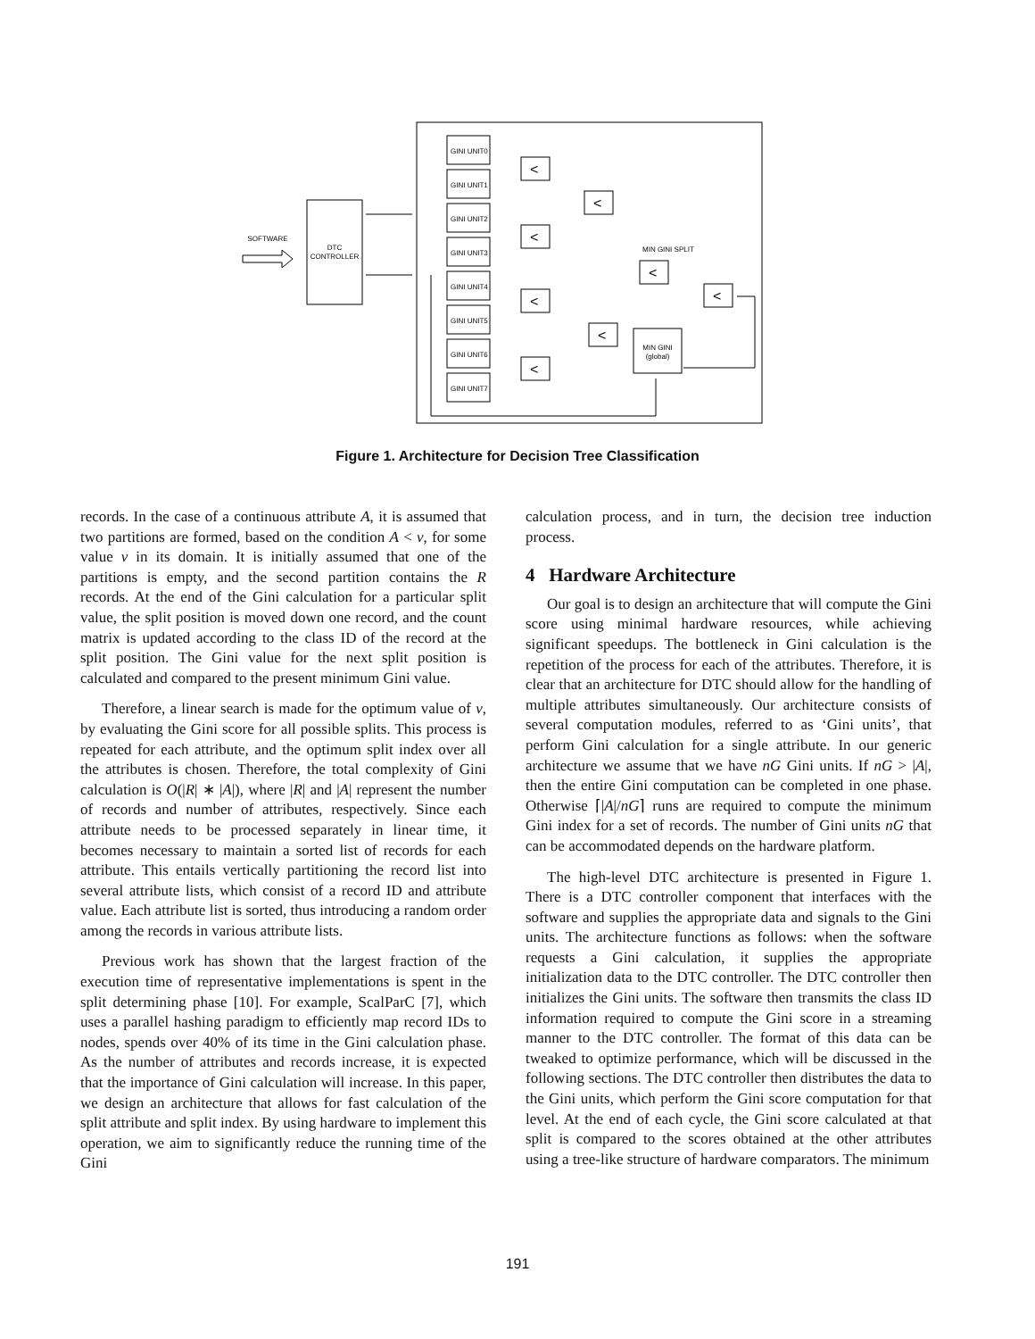DTC
CONTROLLER
SOFTWARE
GINI UNIT0
GINI UNIT1
GINI UNIT2
GINI UNIT3
GINI UNIT4
GINI UNIT5
GINI UNIT6
GINI UNIT7
MIN GINI SPLIT
MIN GINI
(global)
<
<
<
<
<
<
<
<
Figure 1. Architecture for Decision Tree Classification
records. In the case of a continuous attribute A, it is assumed that two partitions are formed, based on the condition A < v, for some value v in its domain. It is initially assumed that one of the partitions is empty, and the second partition contains the R records. At the end of the Gini calculation for a particular split value, the split position is moved down one record, and the count matrix is updated according to the class ID of the record at the split position. The Gini value for the next split position is calculated and compared to the present minimum Gini value.
Therefore, a linear search is made for the optimum value of v, by evaluating the Gini score for all possible splits. This process is repeated for each attribute, and the optimum split index over all the attributes is chosen. Therefore, the total complexity of Gini calculation is O(|R| ∗ |A|), where |R| and |A| represent the number of records and number of attributes, respectively. Since each attribute needs to be processed separately in linear time, it becomes necessary to maintain a sorted list of records for each attribute. This entails vertically partitioning the record list into several attribute lists, which consist of a record ID and attribute value. Each attribute list is sorted, thus introducing a random order among the records in various attribute lists.
Previous work has shown that the largest fraction of the execution time of representative implementations is spent in the split determining phase [10]. For example, ScalParC [7], which uses a parallel hashing paradigm to efficiently map record IDs to nodes, spends over 40% of its time in the Gini calculation phase. As the number of attributes and records increase, it is expected that the importance of Gini calculation will increase. In this paper, we design an architecture that allows for fast calculation of the split attribute and split index. By using hardware to implement this operation, we aim to significantly reduce the running time of the Gini
calculation process, and in turn, the decision tree induction process.
4 Hardware Architecture
Our goal is to design an architecture that will compute the Gini score using minimal hardware resources, while achieving significant speedups. The bottleneck in Gini calculation is the repetition of the process for each of the attributes. Therefore, it is clear that an architecture for DTC should allow for the handling of multiple attributes simultaneously. Our architecture consists of several computation modules, referred to as ‘Gini units’, that perform Gini calculation for a single attribute. In our generic architecture we assume that we have nG Gini units. If nG > |A|, then the entire Gini computation can be completed in one phase. Otherwise ⌈|A|/nG⌉ runs are required to compute the minimum Gini index for a set of records. The number of Gini units nG that can be accommodated depends on the hardware platform.
The high-level DTC architecture is presented in Figure 1. There is a DTC controller component that interfaces with the software and supplies the appropriate data and signals to the Gini units. The architecture functions as follows: when the software requests a Gini calculation, it supplies the appropriate initialization data to the DTC controller. The DTC controller then initializes the Gini units. The software then transmits the class ID information required to compute the Gini score in a streaming manner to the DTC controller. The format of this data can be tweaked to optimize performance, which will be discussed in the following sections. The DTC controller then distributes the data to the Gini units, which perform the Gini score computation for that level. At the end of each cycle, the Gini score calculated at that split is compared to the scores obtained at the other attributes using a tree-like structure of hardware comparators. The minimum
191